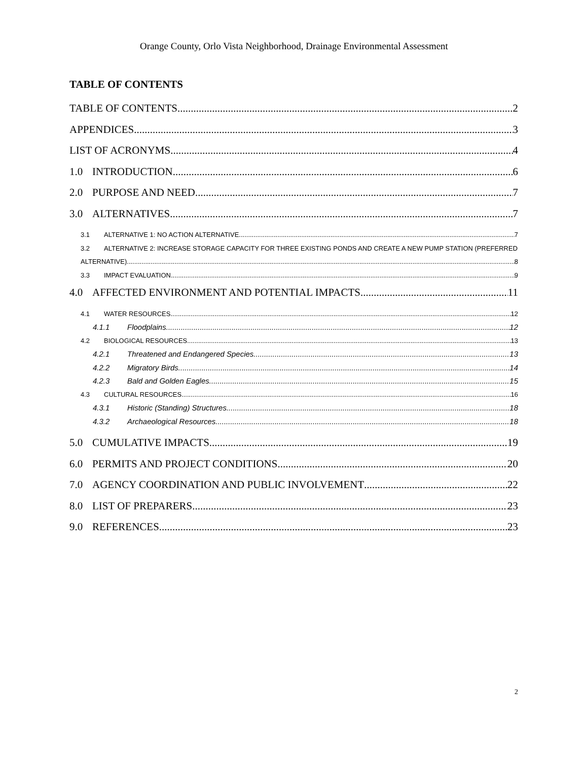Orange County, Orlo Vista Neighborhood, Drainage Environmental Assessment
TABLE OF CONTENTS
TABLE OF CONTENTS 2
APPENDICES 3
LIST OF ACRONYMS 4
1.0 INTRODUCTION 6
2.0 PURPOSE AND NEED 7
3.0 ALTERNATIVES 7
3.1 ALTERNATIVE 1: NO ACTION ALTERNATIVE 7
3.2 ALTERNATIVE 2: INCREASE STORAGE CAPACITY FOR THREE EXISTING PONDS AND CREATE A NEW PUMP STATION (PREFERRED
ALTERNATIVE) 8
3.3 IMPACT EVALUATION 9
4.0 AFFECTED ENVIRONMENT AND POTENTIAL IMPACTS 11
4.1 WATER RESOURCES 12
4.1.1 Floodplains 12
4.2 BIOLOGICAL RESOURCES 13
4.2.1 Threatened and Endangered Species 13
4.2.2 Migratory Birds 14
4.2.3 Bald and Golden Eagles 15
4.3 CULTURAL RESOURCES 16
4.3.1 Historic (Standing) Structures 18
4.3.2 Archaeological Resources 18
5.0 CUMULATIVE IMPACTS 19
6.0 PERMITS AND PROJECT CONDITIONS 20
7.0 AGENCY COORDINATION AND PUBLIC INVOLVEMENT 22
8.0 LIST OF PREPARERS 23
9.0 REFERENCES 23
2